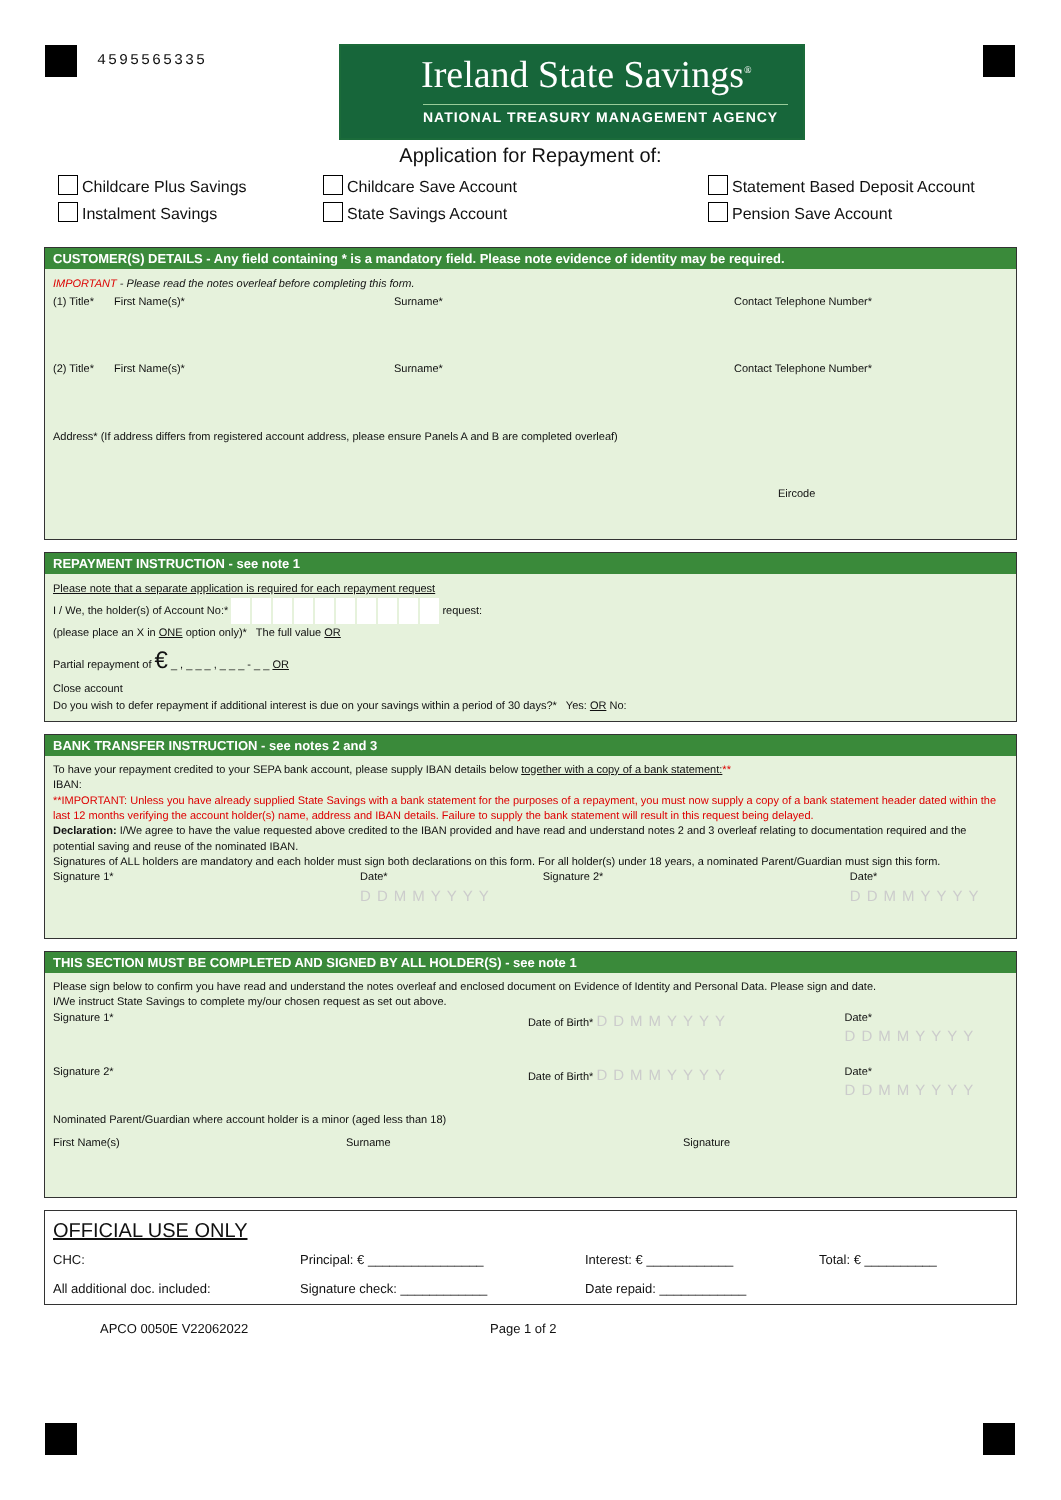4595565335
Ireland State Savings<sup>®</sup>
NATIONAL TREASURY MANAGEMENT AGENCY
Application for Repayment of:
Childcare Plus Savings
Childcare Save Account
Statement Based Deposit Account
Instalment Savings
State Savings Account
Pension Save Account
CUSTOMER(S) DETAILS - Any field containing * is a mandatory field. Please note evidence of identity may be required.
IMPORTANT - Please read the notes overleaf before completing this form.
(1) Title* First Name(s)* Surname* Contact Telephone Number*
(2) Title* First Name(s)* Surname* Contact Telephone Number*
Address* (If address differs from registered account address, please ensure Panels A and B are completed overleaf)
Eircode
REPAYMENT INSTRUCTION - see note 1
Please note that a separate application is required for each repayment request
I / We, the holder(s) of Account No:* request:
(please place an X in ONE option only)* The full value OR
Partial repayment of € _ , _ _ _ , _ _ _ - _ _ OR
Close account
Do you wish to defer repayment if additional interest is due on your savings within a period of 30 days?* Yes: OR No:
BANK TRANSFER INSTRUCTION - see notes 2 and 3
To have your repayment credited to your SEPA bank account, please supply IBAN details below together with a copy of a bank statement:**
IBAN:
**IMPORTANT: Unless you have already supplied State Savings with a bank statement for the purposes of a repayment, you must now supply a copy of a bank statement header dated within the last 12 months verifying the account holder(s) name, address and IBAN details. Failure to supply the bank statement will result in this request being delayed.
Declaration: I/We agree to have the value requested above credited to the IBAN provided and have read and understand notes 2 and 3 overleaf relating to documentation required and the potential saving and reuse of the nominated IBAN.
Signatures of ALL holders are mandatory and each holder must sign both declarations on this form. For all holder(s) under 18 years, a nominated Parent/Guardian must sign this form.
Signature 1* Date* DDMMYYYY Signature 2* Date* DDMMYYYY
THIS SECTION MUST BE COMPLETED AND SIGNED BY ALL HOLDER(S) - see note 1
Please sign below to confirm you have read and understand the notes overleaf and enclosed document on Evidence of Identity and Personal Data. Please sign and date.
I/We instruct State Savings to complete my/our chosen request as set out above.
Signature 1* Date of Birth* DDMMYYYY Date* DDMMYYYY
Signature 2* Date of Birth* DDMMYYYY Date* DDMMYYYY
Nominated Parent/Guardian where account holder is a minor (aged less than 18)
First Name(s) Surname Signature
OFFICIAL USE ONLY
CHC: Principal: € ________________ Interest: € ____________ Total: € __________ All additional doc. included: Signature check: ____________ Date repaid: ____________
APCO 0050E V22062022 Page 1 of 2